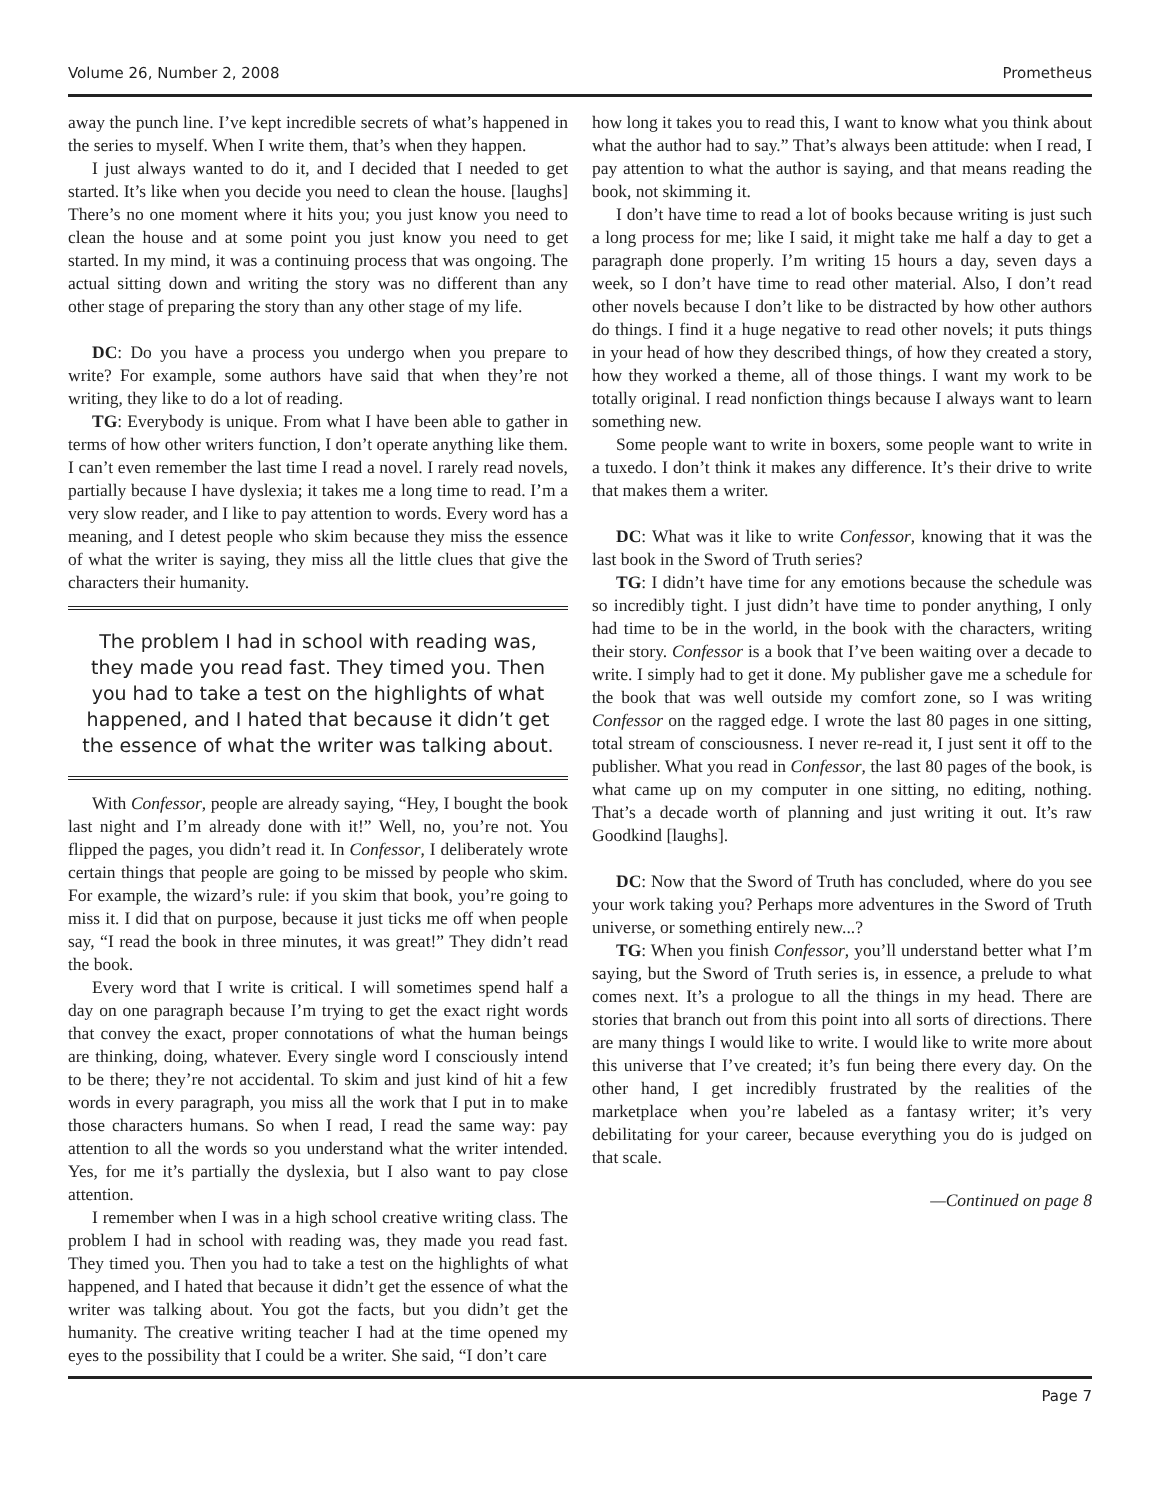Volume 26, Number 2, 2008 Prometheus
away the punch line. I’ve kept incredible secrets of what’s happened in the series to myself. When I write them, that’s when they happen.
I just always wanted to do it, and I decided that I needed to get started. It’s like when you decide you need to clean the house. [laughs] There’s no one moment where it hits you; you just know you need to clean the house and at some point you just know you need to get started. In my mind, it was a continuing process that was ongoing. The actual sitting down and writing the story was no different than any other stage of preparing the story than any other stage of my life.
DC: Do you have a process you undergo when you prepare to write? For example, some authors have said that when they’re not writing, they like to do a lot of reading.
TG: Everybody is unique. From what I have been able to gather in terms of how other writers function, I don’t operate anything like them. I can’t even remember the last time I read a novel. I rarely read novels, partially because I have dyslexia; it takes me a long time to read. I’m a very slow reader, and I like to pay attention to words. Every word has a meaning, and I detest people who skim because they miss the essence of what the writer is saying, they miss all the little clues that give the characters their humanity.
The problem I had in school with reading was, they made you read fast. They timed you. Then you had to take a test on the highlights of what happened, and I hated that because it didn’t get the essence of what the writer was talking about.
With Confessor, people are already saying, “Hey, I bought the book last night and I’m already done with it!” Well, no, you’re not. You flipped the pages, you didn’t read it. In Confessor, I deliberately wrote certain things that people are going to be missed by people who skim. For example, the wizard’s rule: if you skim that book, you’re going to miss it. I did that on purpose, because it just ticks me off when people say, “I read the book in three minutes, it was great!” They didn’t read the book.
Every word that I write is critical. I will sometimes spend half a day on one paragraph because I’m trying to get the exact right words that convey the exact, proper connotations of what the human beings are thinking, doing, whatever. Every single word I consciously intend to be there; they’re not accidental. To skim and just kind of hit a few words in every paragraph, you miss all the work that I put in to make those characters humans. So when I read, I read the same way: pay attention to all the words so you understand what the writer intended. Yes, for me it’s partially the dyslexia, but I also want to pay close attention.
I remember when I was in a high school creative writing class. The problem I had in school with reading was, they made you read fast. They timed you. Then you had to take a test on the highlights of what happened, and I hated that because it didn’t get the essence of what the writer was talking about. You got the facts, but you didn’t get the humanity. The creative writing teacher I had at the time opened my eyes to the possibility that I could be a writer. She said, “I don’t care
how long it takes you to read this, I want to know what you think about what the author had to say.” That’s always been attitude: when I read, I pay attention to what the author is saying, and that means reading the book, not skimming it.
I don’t have time to read a lot of books because writing is just such a long process for me; like I said, it might take me half a day to get a paragraph done properly. I’m writing 15 hours a day, seven days a week, so I don’t have time to read other material. Also, I don’t read other novels because I don’t like to be distracted by how other authors do things. I find it a huge negative to read other novels; it puts things in your head of how they described things, of how they created a story, how they worked a theme, all of those things. I want my work to be totally original. I read nonfiction things because I always want to learn something new.
Some people want to write in boxers, some people want to write in a tuxedo. I don’t think it makes any difference. It’s their drive to write that makes them a writer.
DC: What was it like to write Confessor, knowing that it was the last book in the Sword of Truth series?
TG: I didn’t have time for any emotions because the schedule was so incredibly tight. I just didn’t have time to ponder anything, I only had time to be in the world, in the book with the characters, writing their story. Confessor is a book that I’ve been waiting over a decade to write. I simply had to get it done. My publisher gave me a schedule for the book that was well outside my comfort zone, so I was writing Confessor on the ragged edge. I wrote the last 80 pages in one sitting, total stream of consciousness. I never re-read it, I just sent it off to the publisher. What you read in Confessor, the last 80 pages of the book, is what came up on my computer in one sitting, no editing, nothing. That’s a decade worth of planning and just writing it out. It’s raw Goodkind [laughs].
DC: Now that the Sword of Truth has concluded, where do you see your work taking you? Perhaps more adventures in the Sword of Truth universe, or something entirely new...?
TG: When you finish Confessor, you’ll understand better what I’m saying, but the Sword of Truth series is, in essence, a prelude to what comes next. It’s a prologue to all the things in my head. There are stories that branch out from this point into all sorts of directions. There are many things I would like to write. I would like to write more about this universe that I’ve created; it’s fun being there every day. On the other hand, I get incredibly frustrated by the realities of the marketplace when you’re labeled as a fantasy writer; it’s very debilitating for your career, because everything you do is judged on that scale.
—Continued on page 8
Page 7